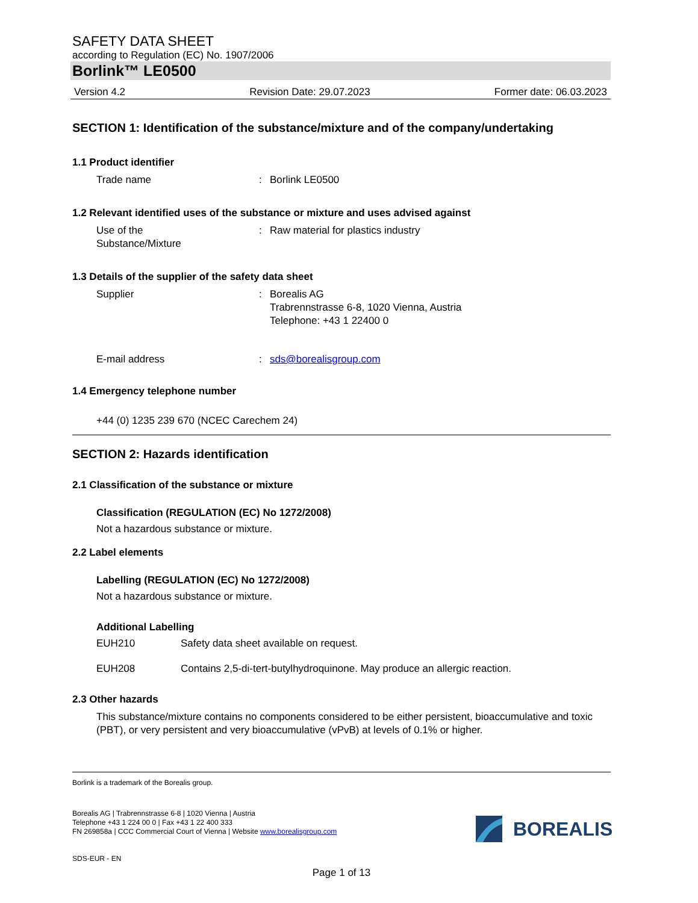SAFETY DATA SHEET
according to Regulation (EC) No. 1907/2006
Borlink™ LE0500
Version 4.2 Revision Date: 29.07.2023 Former date: 06.03.2023
SECTION 1: Identification of the substance/mixture and of the company/undertaking
1.1 Product identifier
Trade name: Borlink LE0500
1.2 Relevant identified uses of the substance or mixture and uses advised against
Use of the
Substance/Mixture: Raw material for plastics industry
1.3 Details of the supplier of the safety data sheet
Supplier: Borealis AG
Trabrennstrasse 6-8, 1020 Vienna, Austria
Telephone: +43 1 22400 0
E-mail address: sds@borealisgroup.com
1.4 Emergency telephone number
+44 (0) 1235 239 670 (NCEC Carechem 24)
SECTION 2: Hazards identification
2.1 Classification of the substance or mixture
Classification (REGULATION (EC) No 1272/2008)
Not a hazardous substance or mixture.
2.2 Label elements
Labelling (REGULATION (EC) No 1272/2008)
Not a hazardous substance or mixture.
Additional Labelling
EUH210 Safety data sheet available on request.
EUH208 Contains 2,5-di-tert-butylhydroquinone. May produce an allergic reaction.
2.3 Other hazards
This substance/mixture contains no components considered to be either persistent, bioaccumulative and toxic (PBT), or very persistent and very bioaccumulative (vPvB) at levels of 0.1% or higher.
Borlink is a trademark of the Borealis group.
Borealis AG | Trabrennstrasse 6-8 | 1020 Vienna | Austria
Telephone +43 1 224 00 0 | Fax +43 1 22 400 333
FN 269858a | CCC Commercial Court of Vienna | Website www.borealisgroup.com
SDS-EUR - EN
Page 1 of 13
BOREALIS